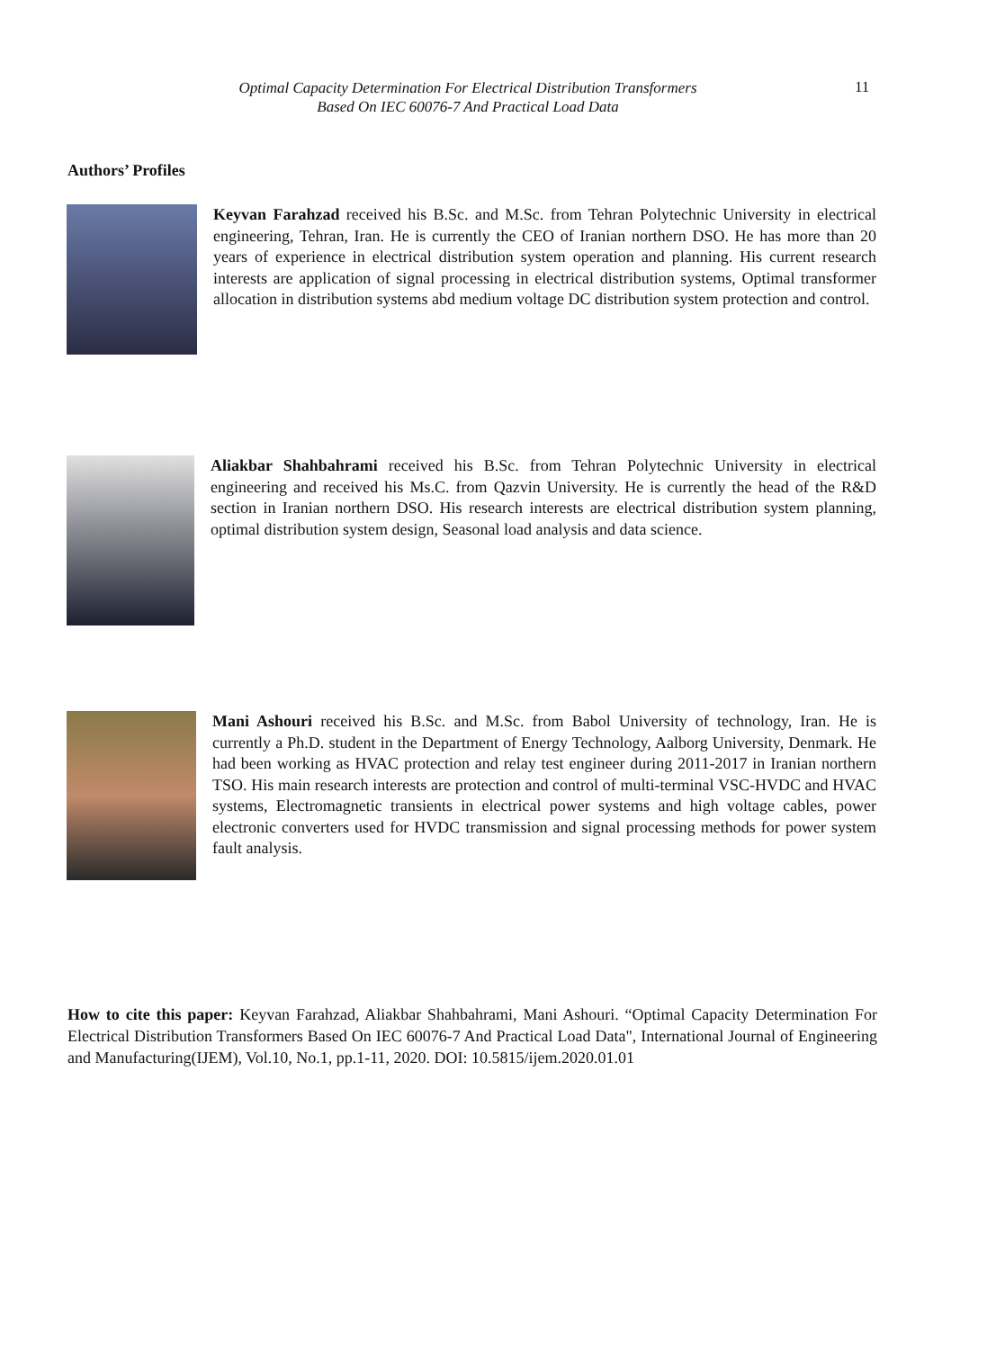Optimal Capacity Determination For Electrical Distribution Transformers
Based On IEC 60076-7 And Practical Load Data
11
Authors’ Profiles
Keyvan Farahzad received his B.Sc. and M.Sc. from Tehran Polytechnic University in electrical engineering, Tehran, Iran. He is currently the CEO of Iranian northern DSO. He has more than 20 years of experience in electrical distribution system operation and planning. His current research interests are application of signal processing in electrical distribution systems, Optimal transformer allocation in distribution systems abd medium voltage DC distribution system protection and control.
Aliakbar Shahbahrami received his B.Sc. from Tehran Polytechnic University in electrical engineering and received his Ms.C. from Qazvin University. He is currently the head of the R&D section in Iranian northern DSO. His research interests are electrical distribution system planning, optimal distribution system design, Seasonal load analysis and data science.
Mani Ashouri received his B.Sc. and M.Sc. from Babol University of technology, Iran. He is currently a Ph.D. student in the Department of Energy Technology, Aalborg University, Denmark. He had been working as HVAC protection and relay test engineer during 2011-2017 in Iranian northern TSO. His main research interests are protection and control of multi-terminal VSC-HVDC and HVAC systems, Electromagnetic transients in electrical power systems and high voltage cables, power electronic converters used for HVDC transmission and signal processing methods for power system fault analysis.
How to cite this paper: Keyvan Farahzad, Aliakbar Shahbahrami, Mani Ashouri. “Optimal Capacity Determination For Electrical Distribution Transformers Based On IEC 60076-7 And Practical Load Data", International Journal of Engineering and Manufacturing(IJEM), Vol.10, No.1, pp.1-11, 2020. DOI: 10.5815/ijem.2020.01.01